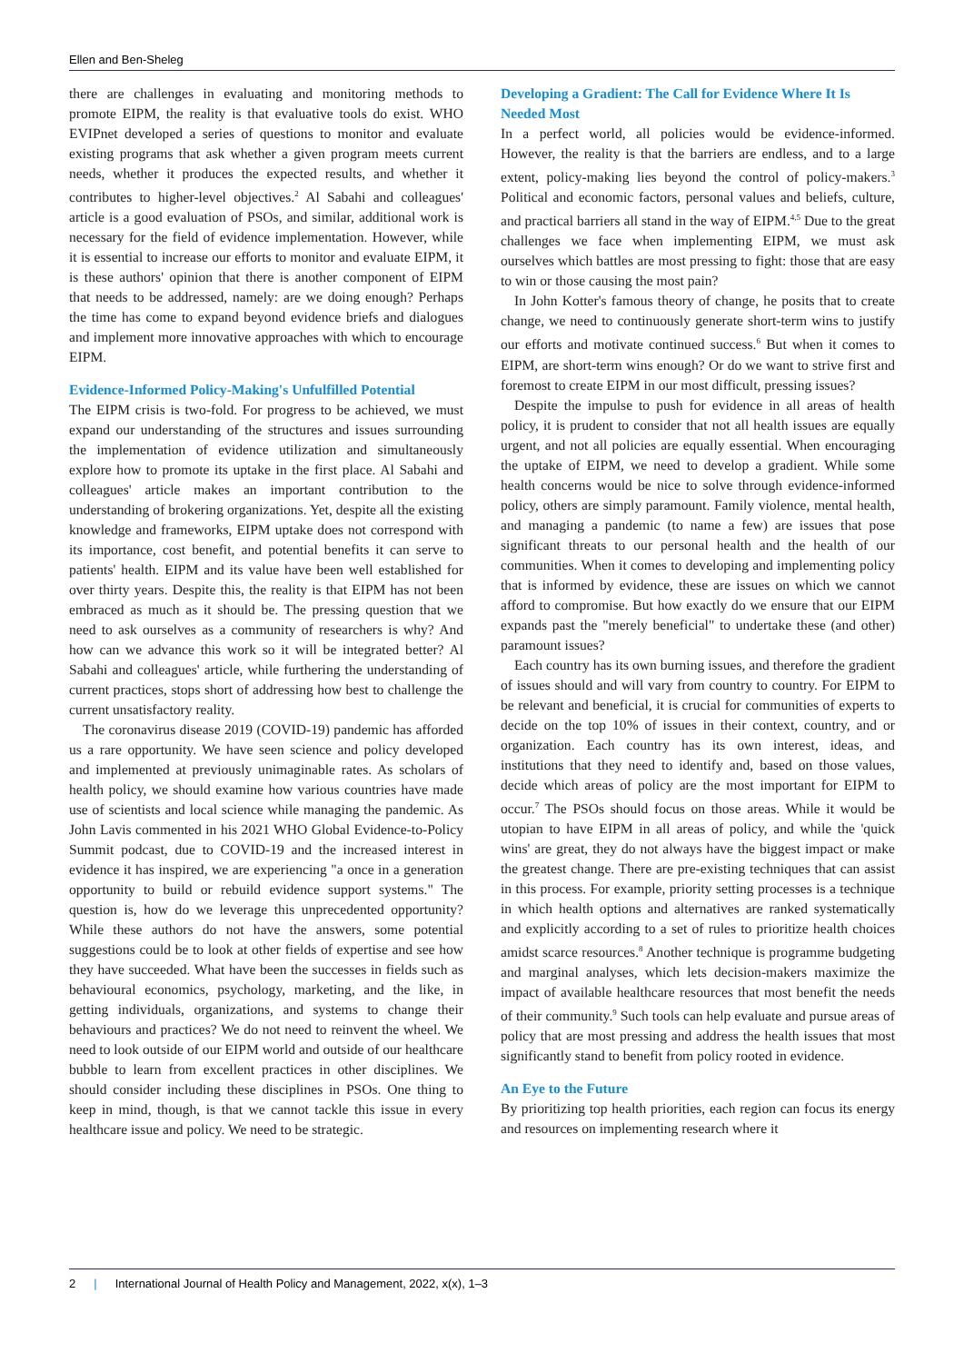Ellen and Ben-Sheleg
there are challenges in evaluating and monitoring methods to promote EIPM, the reality is that evaluative tools do exist. WHO EVIPnet developed a series of questions to monitor and evaluate existing programs that ask whether a given program meets current needs, whether it produces the expected results, and whether it contributes to higher-level objectives.<sup>2</sup> Al Sabahi and colleagues' article is a good evaluation of PSOs, and similar, additional work is necessary for the field of evidence implementation. However, while it is essential to increase our efforts to monitor and evaluate EIPM, it is these authors' opinion that there is another component of EIPM that needs to be addressed, namely: are we doing enough? Perhaps the time has come to expand beyond evidence briefs and dialogues and implement more innovative approaches with which to encourage EIPM.
Evidence-Informed Policy-Making's Unfulfilled Potential
The EIPM crisis is two-fold. For progress to be achieved, we must expand our understanding of the structures and issues surrounding the implementation of evidence utilization and simultaneously explore how to promote its uptake in the first place. Al Sabahi and colleagues' article makes an important contribution to the understanding of brokering organizations. Yet, despite all the existing knowledge and frameworks, EIPM uptake does not correspond with its importance, cost benefit, and potential benefits it can serve to patients' health. EIPM and its value have been well established for over thirty years. Despite this, the reality is that EIPM has not been embraced as much as it should be. The pressing question that we need to ask ourselves as a community of researchers is why? And how can we advance this work so it will be integrated better? Al Sabahi and colleagues' article, while furthering the understanding of current practices, stops short of addressing how best to challenge the current unsatisfactory reality.
The coronavirus disease 2019 (COVID-19) pandemic has afforded us a rare opportunity. We have seen science and policy developed and implemented at previously unimaginable rates. As scholars of health policy, we should examine how various countries have made use of scientists and local science while managing the pandemic. As John Lavis commented in his 2021 WHO Global Evidence-to-Policy Summit podcast, due to COVID-19 and the increased interest in evidence it has inspired, we are experiencing "a once in a generation opportunity to build or rebuild evidence support systems." The question is, how do we leverage this unprecedented opportunity? While these authors do not have the answers, some potential suggestions could be to look at other fields of expertise and see how they have succeeded. What have been the successes in fields such as behavioural economics, psychology, marketing, and the like, in getting individuals, organizations, and systems to change their behaviours and practices? We do not need to reinvent the wheel. We need to look outside of our EIPM world and outside of our healthcare bubble to learn from excellent practices in other disciplines. We should consider including these disciplines in PSOs. One thing to keep in mind, though, is that we cannot tackle this issue in every healthcare issue and policy. We need to be strategic.
Developing a Gradient: The Call for Evidence Where It Is Needed Most
In a perfect world, all policies would be evidence-informed. However, the reality is that the barriers are endless, and to a large extent, policy-making lies beyond the control of policy-makers.<sup>3</sup> Political and economic factors, personal values and beliefs, culture, and practical barriers all stand in the way of EIPM.<sup>4,5</sup> Due to the great challenges we face when implementing EIPM, we must ask ourselves which battles are most pressing to fight: those that are easy to win or those causing the most pain?
In John Kotter's famous theory of change, he posits that to create change, we need to continuously generate short-term wins to justify our efforts and motivate continued success.<sup>6</sup> But when it comes to EIPM, are short-term wins enough? Or do we want to strive first and foremost to create EIPM in our most difficult, pressing issues?
Despite the impulse to push for evidence in all areas of health policy, it is prudent to consider that not all health issues are equally urgent, and not all policies are equally essential. When encouraging the uptake of EIPM, we need to develop a gradient. While some health concerns would be nice to solve through evidence-informed policy, others are simply paramount. Family violence, mental health, and managing a pandemic (to name a few) are issues that pose significant threats to our personal health and the health of our communities. When it comes to developing and implementing policy that is informed by evidence, these are issues on which we cannot afford to compromise. But how exactly do we ensure that our EIPM expands past the "merely beneficial" to undertake these (and other) paramount issues?
Each country has its own burning issues, and therefore the gradient of issues should and will vary from country to country. For EIPM to be relevant and beneficial, it is crucial for communities of experts to decide on the top 10% of issues in their context, country, and or organization. Each country has its own interest, ideas, and institutions that they need to identify and, based on those values, decide which areas of policy are the most important for EIPM to occur.<sup>7</sup> The PSOs should focus on those areas. While it would be utopian to have EIPM in all areas of policy, and while the 'quick wins' are great, they do not always have the biggest impact or make the greatest change. There are pre-existing techniques that can assist in this process. For example, priority setting processes is a technique in which health options and alternatives are ranked systematically and explicitly according to a set of rules to prioritize health choices amidst scarce resources.<sup>8</sup> Another technique is programme budgeting and marginal analyses, which lets decision-makers maximize the impact of available healthcare resources that most benefit the needs of their community.<sup>9</sup> Such tools can help evaluate and pursue areas of policy that are most pressing and address the health issues that most significantly stand to benefit from policy rooted in evidence.
An Eye to the Future
By prioritizing top health priorities, each region can focus its energy and resources on implementing research where it
2 | International Journal of Health Policy and Management, 2022, x(x), 1–3